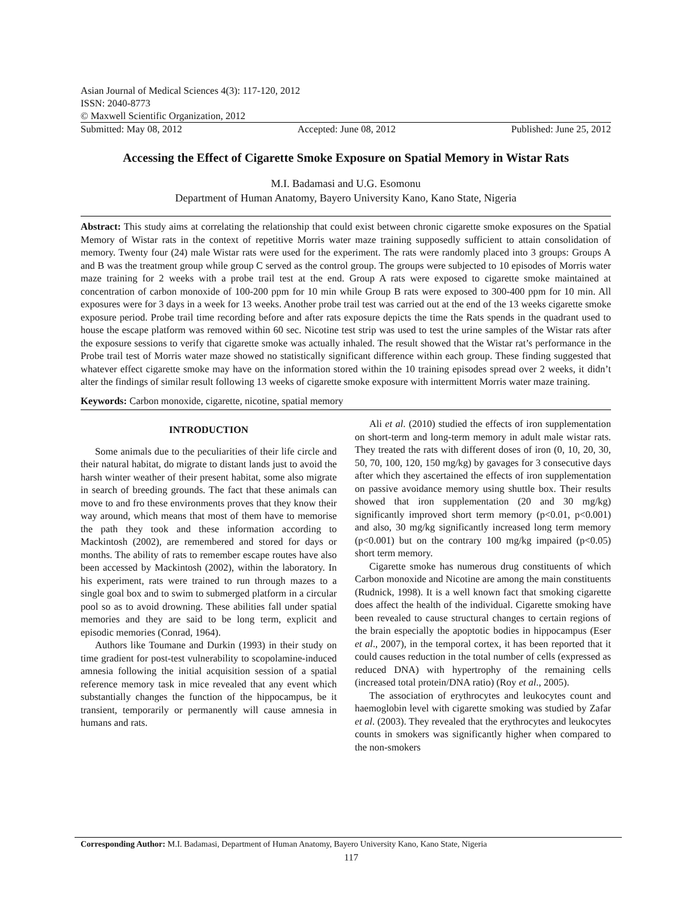Asian Journal of Medical Sciences 4(3): 117-120, 2012
ISSN: 2040-8773
© Maxwell Scientific Organization, 2012
Submitted: May 08, 2012 Accepted: June 08, 2012 Published: June 25, 2012
Accessing the Effect of Cigarette Smoke Exposure on Spatial Memory in Wistar Rats
M.I. Badamasi and U.G. Esomonu
Department of Human Anatomy, Bayero University Kano, Kano State, Nigeria
Abstract: This study aims at correlating the relationship that could exist between chronic cigarette smoke exposures on the Spatial Memory of Wistar rats in the context of repetitive Morris water maze training supposedly sufficient to attain consolidation of memory. Twenty four (24) male Wistar rats were used for the experiment. The rats were randomly placed into 3 groups: Groups A and B was the treatment group while group C served as the control group. The groups were subjected to 10 episodes of Morris water maze training for 2 weeks with a probe trail test at the end. Group A rats were exposed to cigarette smoke maintained at concentration of carbon monoxide of 100-200 ppm for 10 min while Group B rats were exposed to 300-400 ppm for 10 min. All exposures were for 3 days in a week for 13 weeks. Another probe trail test was carried out at the end of the 13 weeks cigarette smoke exposure period. Probe trail time recording before and after rats exposure depicts the time the Rats spends in the quadrant used to house the escape platform was removed within 60 sec. Nicotine test strip was used to test the urine samples of the Wistar rats after the exposure sessions to verify that cigarette smoke was actually inhaled. The result showed that the Wistar rat’s performance in the Probe trail test of Morris water maze showed no statistically significant difference within each group. These finding suggested that whatever effect cigarette smoke may have on the information stored within the 10 training episodes spread over 2 weeks, it didn’t alter the findings of similar result following 13 weeks of cigarette smoke exposure with intermittent Morris water maze training.
Keywords: Carbon monoxide, cigarette, nicotine, spatial memory
INTRODUCTION
Some animals due to the peculiarities of their life circle and their natural habitat, do migrate to distant lands just to avoid the harsh winter weather of their present habitat, some also migrate in search of breeding grounds. The fact that these animals can move to and fro these environments proves that they know their way around, which means that most of them have to memorise the path they took and these information according to Mackintosh (2002), are remembered and stored for days or months. The ability of rats to remember escape routes have also been accessed by Mackintosh (2002), within the laboratory. In his experiment, rats were trained to run through mazes to a single goal box and to swim to submerged platform in a circular pool so as to avoid drowning. These abilities fall under spatial memories and they are said to be long term, explicit and episodic memories (Conrad, 1964).
Authors like Toumane and Durkin (1993) in their study on time gradient for post-test vulnerability to scopolamine-induced amnesia following the initial acquisition session of a spatial reference memory task in mice revealed that any event which substantially changes the function of the hippocampus, be it transient, temporarily or permanently will cause amnesia in humans and rats.
Ali et al. (2010) studied the effects of iron supplementation on short-term and long-term memory in adult male wistar rats. They treated the rats with different doses of iron (0, 10, 20, 30, 50, 70, 100, 120, 150 mg/kg) by gavages for 3 consecutive days after which they ascertained the effects of iron supplementation on passive avoidance memory using shuttle box. Their results showed that iron supplementation (20 and 30 mg/kg) significantly improved short term memory (p<0.01, p<0.001) and also, 30 mg/kg significantly increased long term memory (p<0.001) but on the contrary 100 mg/kg impaired (p<0.05) short term memory.
Cigarette smoke has numerous drug constituents of which Carbon monoxide and Nicotine are among the main constituents (Rudnick, 1998). It is a well known fact that smoking cigarette does affect the health of the individual. Cigarette smoking have been revealed to cause structural changes to certain regions of the brain especially the apoptotic bodies in hippocampus (Eser et al., 2007), in the temporal cortex, it has been reported that it could causes reduction in the total number of cells (expressed as reduced DNA) with hypertrophy of the remaining cells (increased total protein/DNA ratio) (Roy et al., 2005).
The association of erythrocytes and leukocytes count and haemoglobin level with cigarette smoking was studied by Zafar et al. (2003). They revealed that the erythrocytes and leukocytes counts in smokers was significantly higher when compared to the non-smokers
Corresponding Author: M.I. Badamasi, Department of Human Anatomy, Bayero University Kano, Kano State, Nigeria
117